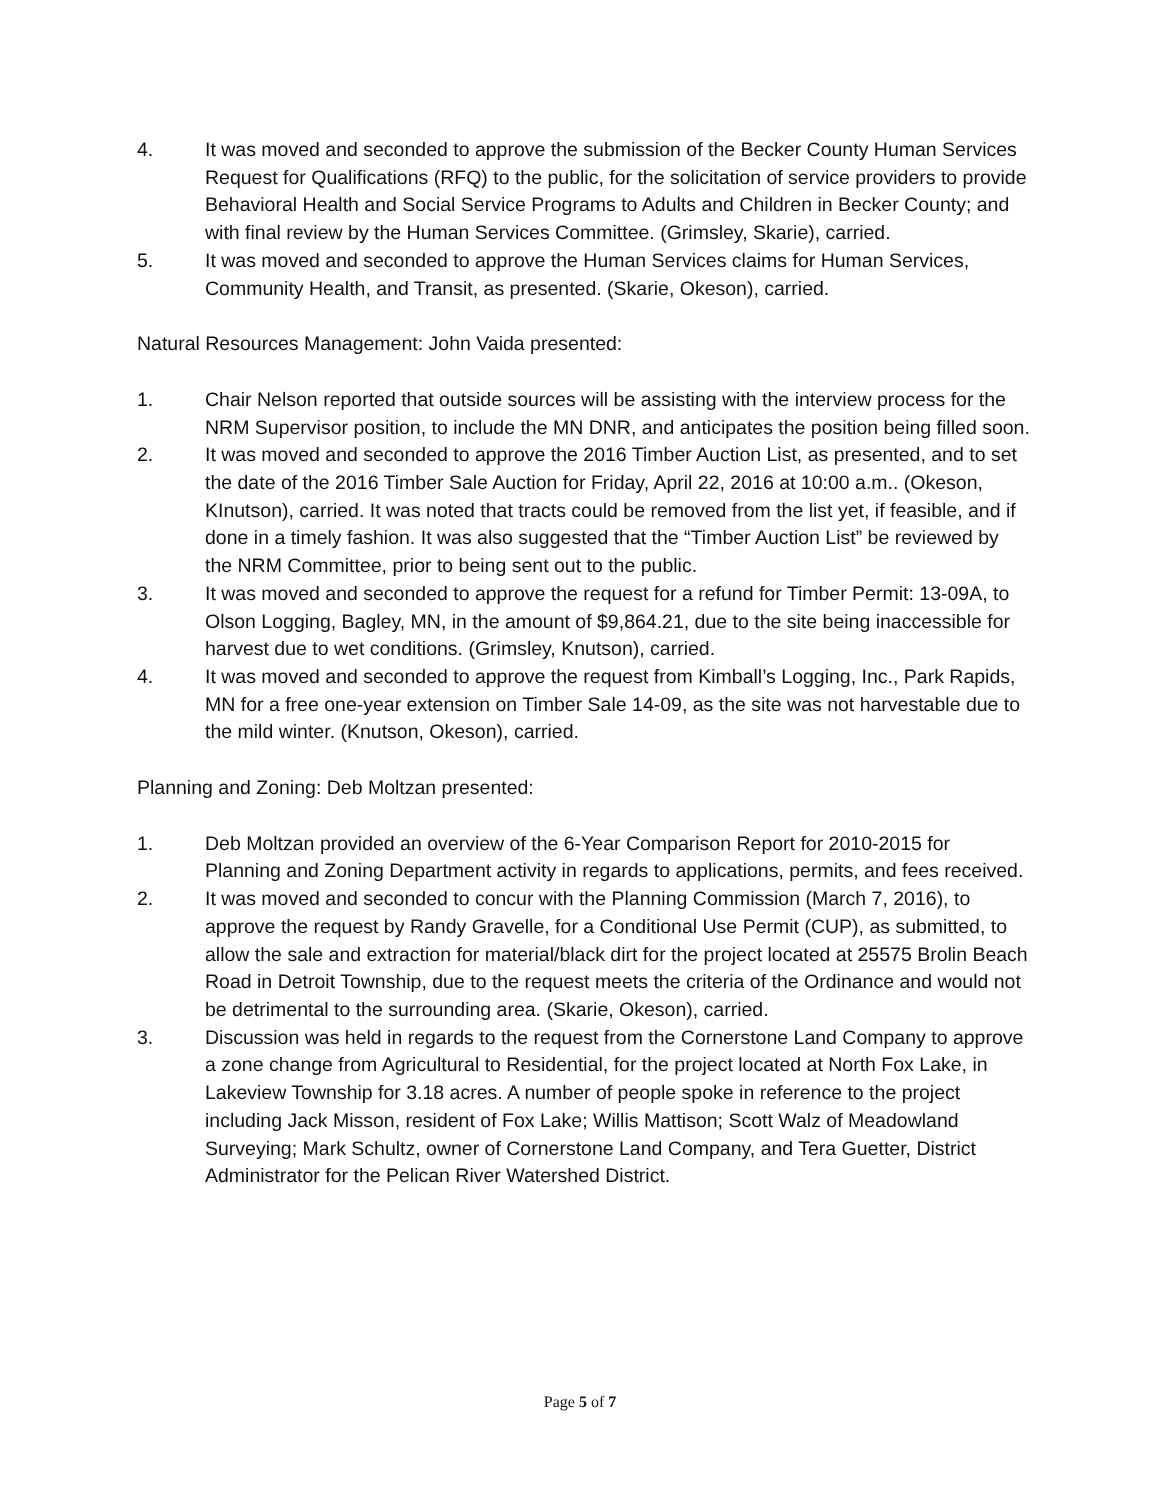4. It was moved and seconded to approve the submission of the Becker County Human Services Request for Qualifications (RFQ) to the public, for the solicitation of service providers to provide Behavioral Health and Social Service Programs to Adults and Children in Becker County; and with final review by the Human Services Committee. (Grimsley, Skarie), carried.
5. It was moved and seconded to approve the Human Services claims for Human Services, Community Health, and Transit, as presented. (Skarie, Okeson), carried.
Natural Resources Management: John Vaida presented:
1. Chair Nelson reported that outside sources will be assisting with the interview process for the NRM Supervisor position, to include the MN DNR, and anticipates the position being filled soon.
2. It was moved and seconded to approve the 2016 Timber Auction List, as presented, and to set the date of the 2016 Timber Sale Auction for Friday, April 22, 2016 at 10:00 a.m.. (Okeson, KInutson), carried. It was noted that tracts could be removed from the list yet, if feasible, and if done in a timely fashion. It was also suggested that the “Timber Auction List” be reviewed by the NRM Committee, prior to being sent out to the public.
3. It was moved and seconded to approve the request for a refund for Timber Permit: 13-09A, to Olson Logging, Bagley, MN, in the amount of $9,864.21, due to the site being inaccessible for harvest due to wet conditions. (Grimsley, Knutson), carried.
4. It was moved and seconded to approve the request from Kimball’s Logging, Inc., Park Rapids, MN for a free one-year extension on Timber Sale 14-09, as the site was not harvestable due to the mild winter. (Knutson, Okeson), carried.
Planning and Zoning: Deb Moltzan presented:
1. Deb Moltzan provided an overview of the 6-Year Comparison Report for 2010-2015 for Planning and Zoning Department activity in regards to applications, permits, and fees received.
2. It was moved and seconded to concur with the Planning Commission (March 7, 2016), to approve the request by Randy Gravelle, for a Conditional Use Permit (CUP), as submitted, to allow the sale and extraction for material/black dirt for the project located at 25575 Brolin Beach Road in Detroit Township, due to the request meets the criteria of the Ordinance and would not be detrimental to the surrounding area. (Skarie, Okeson), carried.
3. Discussion was held in regards to the request from the Cornerstone Land Company to approve a zone change from Agricultural to Residential, for the project located at North Fox Lake, in Lakeview Township for 3.18 acres. A number of people spoke in reference to the project including Jack Misson, resident of Fox Lake; Willis Mattison; Scott Walz of Meadowland Surveying; Mark Schultz, owner of Cornerstone Land Company, and Tera Guetter, District Administrator for the Pelican River Watershed District.
Page 5 of 7